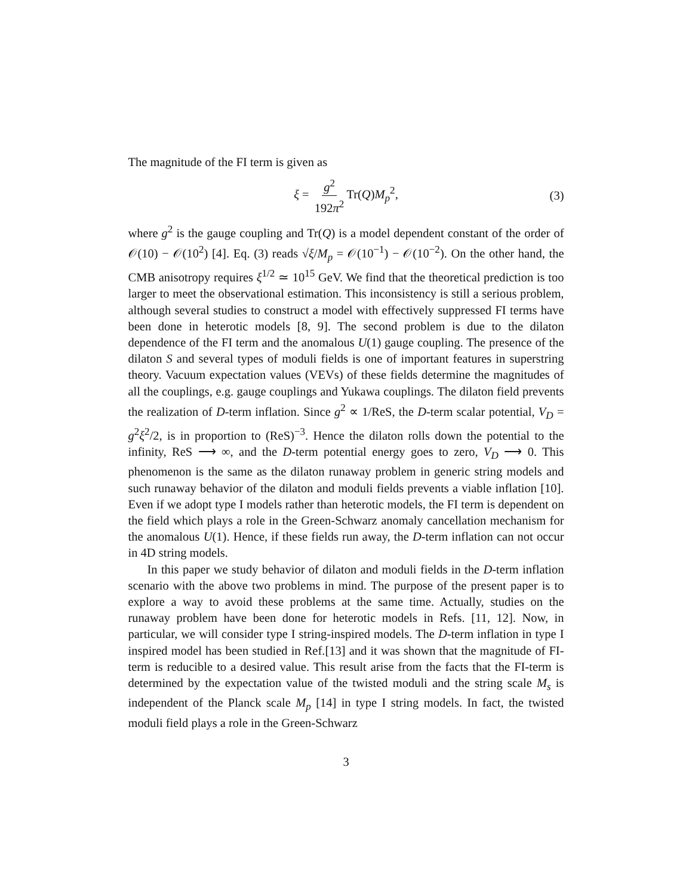The magnitude of the FI term is given as
ξ = g<sup>2</sup> 192π<sup>2</sup> Tr(Q)M<sub>p</sub><sup>2</sup>, (3)
where g<sup>2</sup> is the gauge coupling and Tr(Q) is a model dependent constant of the order of 𝒪(10) − 𝒪(10<sup>2</sup>) [4]. Eq. (3) reads √ξ/M<sub>p</sub> = 𝒪(10<sup>−1</sup>) − 𝒪(10<sup>−2</sup>). On the other hand, the CMB anisotropy requires ξ<sup>1/2</sup> ≃ 10<sup>15</sup> GeV. We find that the theoretical prediction is too larger to meet the observational estimation. This inconsistency is still a serious problem, although several studies to construct a model with effectively suppressed FI terms have been done in heterotic models [8, 9]. The second problem is due to the dilaton dependence of the FI term and the anomalous U(1) gauge coupling. The presence of the dilaton S and several types of moduli fields is one of important features in superstring theory. Vacuum expectation values (VEVs) of these fields determine the magnitudes of all the couplings, e.g. gauge couplings and Yukawa couplings. The dilaton field prevents the realization of D-term inflation. Since g<sup>2</sup> ∝ 1/ReS, the D-term scalar potential, V<sub>D</sub> = g<sup>2</sup>ξ<sup>2</sup>/2, is in proportion to (ReS)<sup>−3</sup>. Hence the dilaton rolls down the potential to the infinity, ReS ⟶ ∞, and the D-term potential energy goes to zero, V<sub>D</sub> ⟶ 0. This phenomenon is the same as the dilaton runaway problem in generic string models and such runaway behavior of the dilaton and moduli fields prevents a viable inflation [10]. Even if we adopt type I models rather than heterotic models, the FI term is dependent on the field which plays a role in the Green-Schwarz anomaly cancellation mechanism for the anomalous U(1). Hence, if these fields run away, the D-term inflation can not occur in 4D string models.
In this paper we study behavior of dilaton and moduli fields in the D-term inflation scenario with the above two problems in mind. The purpose of the present paper is to explore a way to avoid these problems at the same time. Actually, studies on the runaway problem have been done for heterotic models in Refs. [11, 12]. Now, in particular, we will consider type I string-inspired models. The D-term inflation in type I inspired model has been studied in Ref.[13] and it was shown that the magnitude of FI-term is reducible to a desired value. This result arise from the facts that the FI-term is determined by the expectation value of the twisted moduli and the string scale M<sub>s</sub> is independent of the Planck scale M<sub>p</sub> [14] in type I string models. In fact, the twisted moduli field plays a role in the Green-Schwarz
3